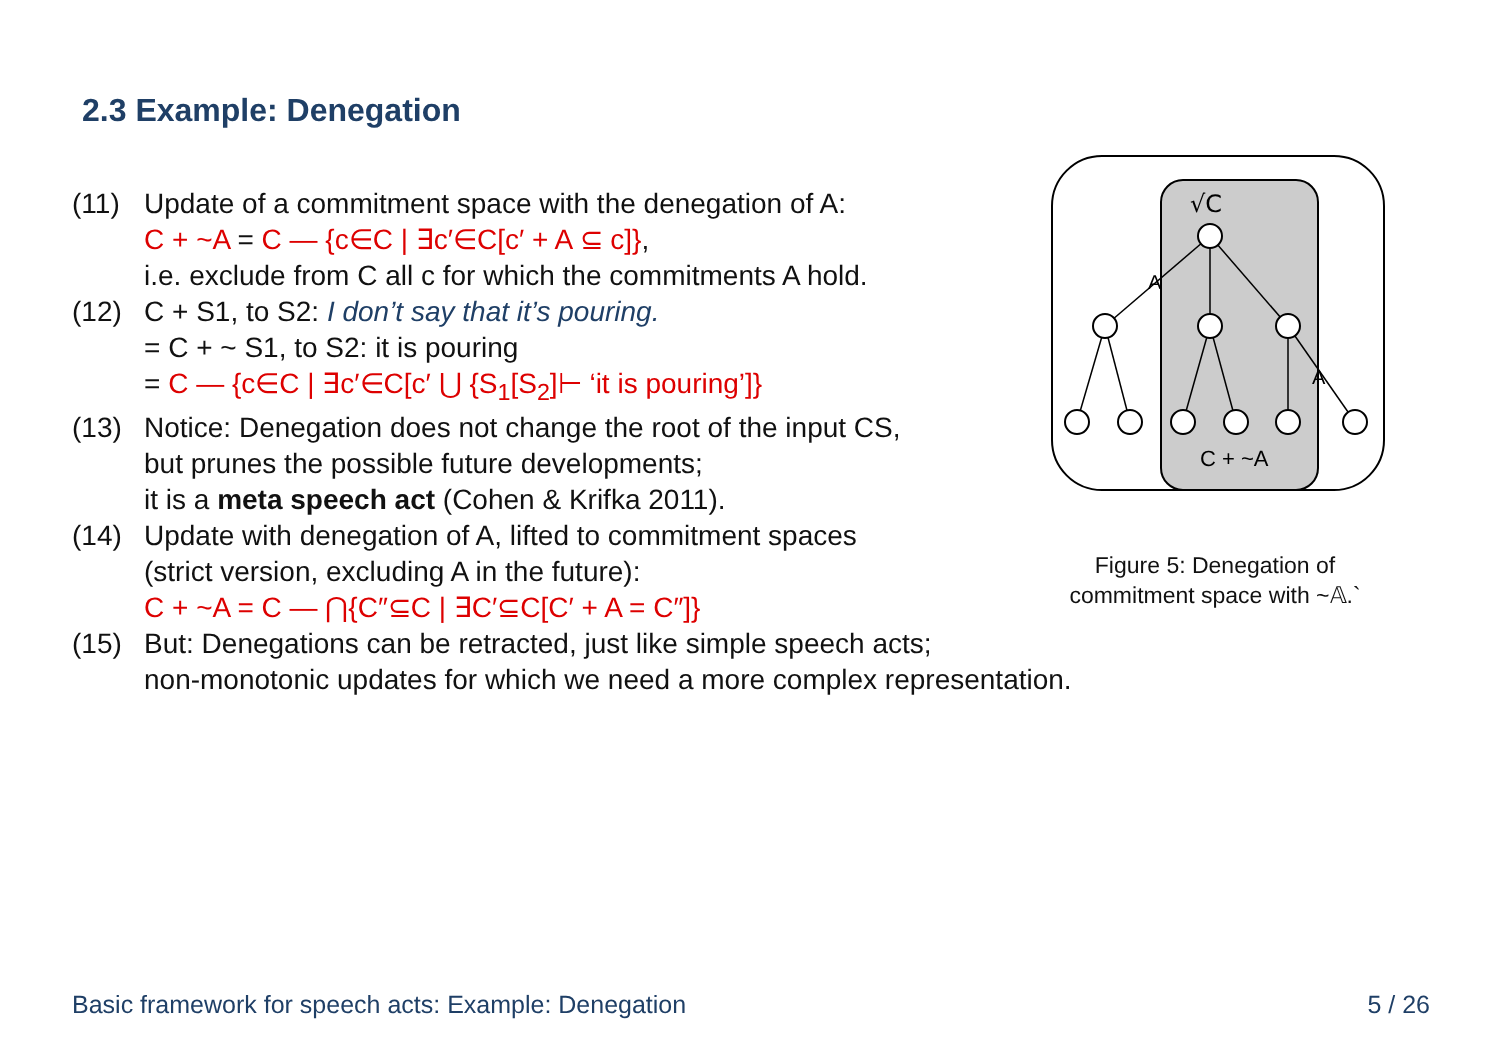2.3 Example: Denegation
(11) Update of a commitment space with the denegation of A:
C + ~A = C — {c∈C | ∃c′∈C[c′ + A ⊆ c]},
i.e. exclude from C all c for which the commitments A hold.
(12) C + S1, to S2: I don’t say that it’s pouring.
= C + ~ S1, to S2: it is pouring
= C — {c∈C | ∃c′∈C[c′ ⋃ {S<sub>1</sub>[S<sub>2</sub>]⊢ ‘it is pouring’]}
(13) Notice: Denegation does not change the root of the input CS,
but prunes the possible future developments;
it is a meta speech act (Cohen & Krifka 2011).
(14) Update with denegation of A, lifted to commitment spaces
(strict version, excluding A in the future):
C + ~A = C — ⋂{C″⊆C | ∃C′⊆C[C′ + A = C″]}
(15) But: Denegations can be retracted, just like simple speech acts;
non-monotonic updates for which we need a more complex representation.
√C
A
A
C + ~A
Figure 5: Denegation of
commitment space with ~𝔸.`
Basic framework for speech acts: Example: Denegation 5 / 26